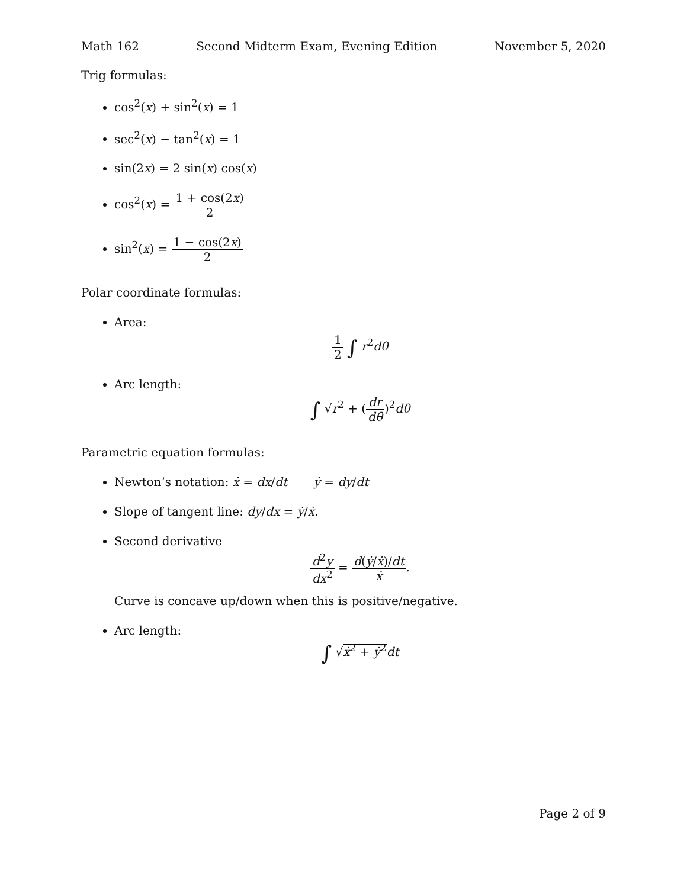Math 162 Second Midterm Exam, Evening Edition November 5, 2020
Trig formulas:
cos<sup>2</sup>(x) + sin<sup>2</sup>(x) = 1
sec<sup>2</sup>(x) − tan<sup>2</sup>(x) = 1
sin(2x) = 2 sin(x) cos(x)
cos<sup>2</sup>(x) = 1 + cos(2x) 2
sin<sup>2</sup>(x) = 1 − cos(2x) 2
Polar coordinate formulas:
Area:
1 2 ∫ r<sup>2</sup>dθ
Arc length:
∫ √r<sup>2</sup> + (dr dθ)<sup>2</sup> dθ
Parametric equation formulas:
Newton’s notation: ẋ = dx/dt ẏ = dy/dt
Slope of tangent line: dy/dx = ẏ/ẋ.
Second derivative
d<sup>2</sup>y dx<sup>2</sup> = d(ẏ/ẋ)/dt ẋ.
Curve is concave up/down when this is positive/negative.
Arc length:
∫ √ẋ<sup>2</sup> + ẏ<sup>2</sup> dt
Page 2 of 9